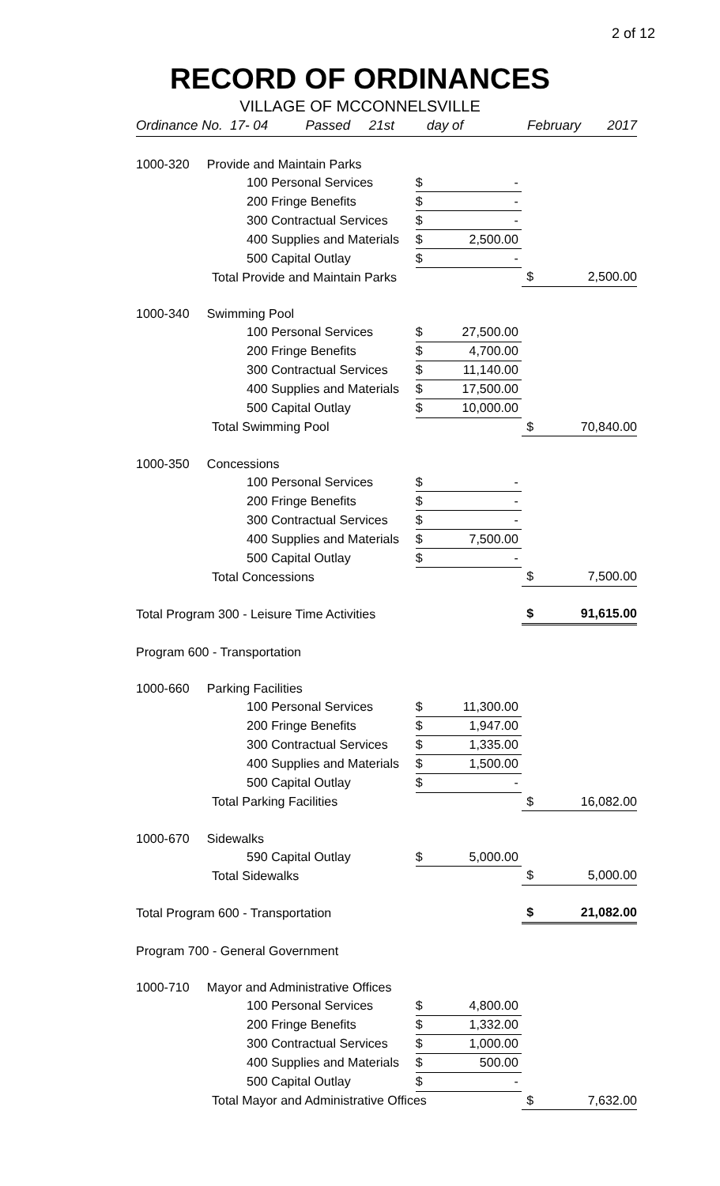2 of 12
RECORD OF ORDINANCES
VILLAGE OF MCCONNELSVILLE
| Ordinance No. 17- 04 Passed 21st | day of | | February 2017 | |
| 1000-320 Provide and Maintain Parks | | | | |
| 100 Personal Services | $ | - | | |
| 200 Fringe Benefits | $ | - | | |
| 300 Contractual Services | $ | - | | |
| 400 Supplies and Materials | $ | 2,500.00 | | |
| 500 Capital Outlay | $ | - | | |
| Total Provide and Maintain Parks | | | $ | 2,500.00 |
| 1000-340 Swimming Pool | | | | |
| 100 Personal Services | $ | 27,500.00 | | |
| 200 Fringe Benefits | $ | 4,700.00 | | |
| 300 Contractual Services | $ | 11,140.00 | | |
| 400 Supplies and Materials | $ | 17,500.00 | | |
| 500 Capital Outlay | $ | 10,000.00 | | |
| Total Swimming Pool | | | $ | 70,840.00 |
| 1000-350 Concessions | | | | |
| 100 Personal Services | $ | - | | |
| 200 Fringe Benefits | $ | - | | |
| 300 Contractual Services | $ | - | | |
| 400 Supplies and Materials | $ | 7,500.00 | | |
| 500 Capital Outlay | $ | - | | |
| Total Concessions | | | $ | 7,500.00 |
| Total Program 300 - Leisure Time Activities | | | $ | 91,615.00 |
| Program 600 - Transportation | | | | |
| 1000-660 Parking Facilities | | | | |
| 100 Personal Services | $ | 11,300.00 | | |
| 200 Fringe Benefits | $ | 1,947.00 | | |
| 300 Contractual Services | $ | 1,335.00 | | |
| 400 Supplies and Materials | $ | 1,500.00 | | |
| 500 Capital Outlay | $ | - | | |
| Total Parking Facilities | | | $ | 16,082.00 |
| 1000-670 Sidewalks | | | | |
| 590 Capital Outlay | $ | 5,000.00 | | |
| Total Sidewalks | | | $ | 5,000.00 |
| Total Program 600 - Transportation | | | $ | 21,082.00 |
| Program 700 - General Government | | | | |
| 1000-710 Mayor and Administrative Offices | | | | |
| 100 Personal Services | $ | 4,800.00 | | |
| 200 Fringe Benefits | $ | 1,332.00 | | |
| 300 Contractual Services | $ | 1,000.00 | | |
| 400 Supplies and Materials | $ | 500.00 | | |
| 500 Capital Outlay | $ | - | | |
| Total Mayor and Administrative Offices | | | $ | 7,632.00 |